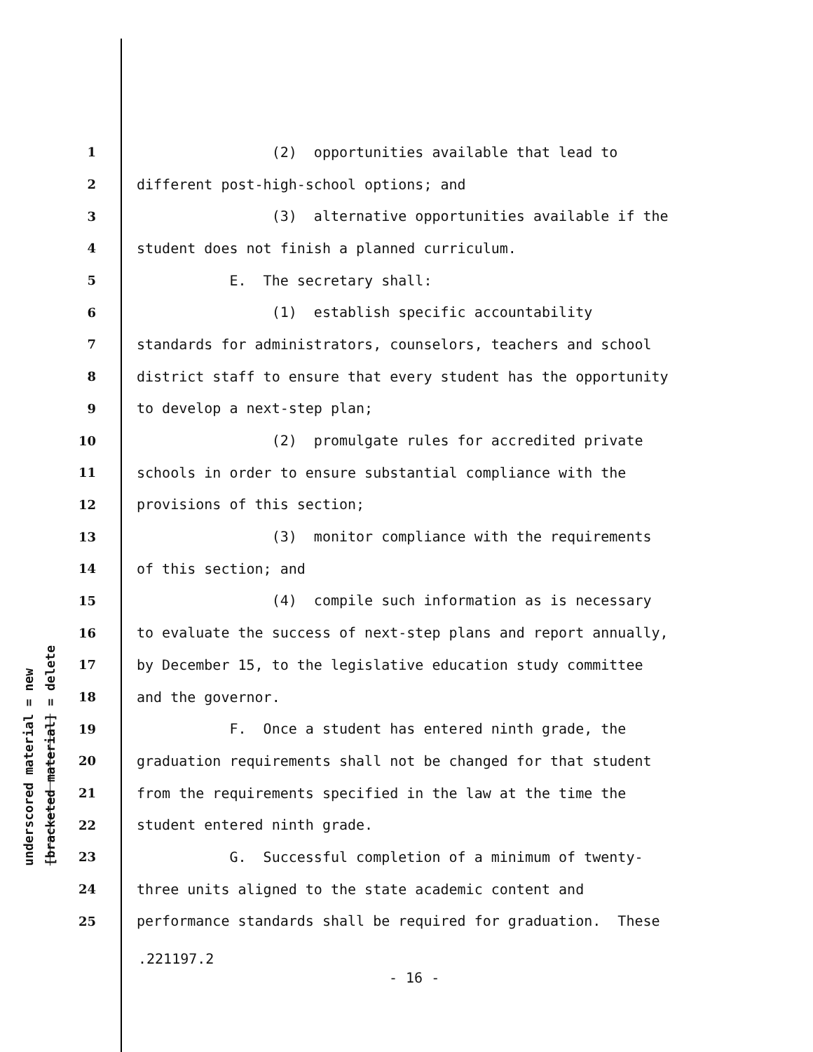underscored material = new
[bracketed material] = delete
1 (2) opportunities available that lead to
2 different post-high-school options; and
3 (3) alternative opportunities available if the
4 student does not finish a planned curriculum.
5 E. The secretary shall:
6 (1) establish specific accountability
7 standards for administrators, counselors, teachers and school
8 district staff to ensure that every student has the opportunity
9 to develop a next-step plan;
10 (2) promulgate rules for accredited private
11 schools in order to ensure substantial compliance with the
12 provisions of this section;
13 (3) monitor compliance with the requirements
14 of this section; and
15 (4) compile such information as is necessary
16 to evaluate the success of next-step plans and report annually,
17 by December 15, to the legislative education study committee
18 and the governor.
19 F. Once a student has entered ninth grade, the
20 graduation requirements shall not be changed for that student
21 from the requirements specified in the law at the time the
22 student entered ninth grade.
23 G. Successful completion of a minimum of twenty-
24 three units aligned to the state academic content and
25 performance standards shall be required for graduation. These
.221197.2
- 16 -